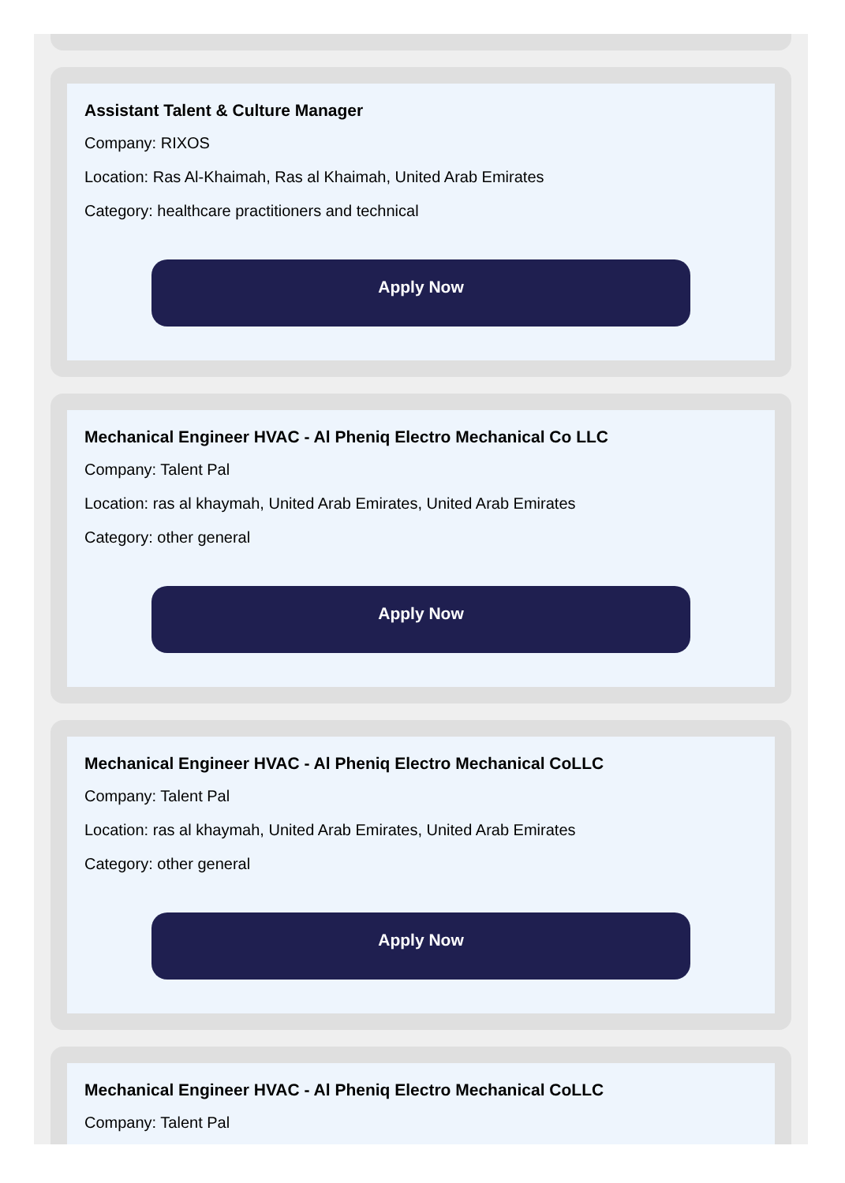Assistant Talent & Culture Manager
Company: RIXOS
Location: Ras Al-Khaimah, Ras al Khaimah, United Arab Emirates
Category: healthcare practitioners and technical
Apply Now
Mechanical Engineer HVAC - Al Pheniq Electro Mechanical Co LLC
Company: Talent Pal
Location: ras al khaymah, United Arab Emirates, United Arab Emirates
Category: other general
Apply Now
Mechanical Engineer HVAC - Al Pheniq Electro Mechanical CoLLC
Company: Talent Pal
Location: ras al khaymah, United Arab Emirates, United Arab Emirates
Category: other general
Apply Now
Mechanical Engineer HVAC - Al Pheniq Electro Mechanical CoLLC
Company: Talent Pal